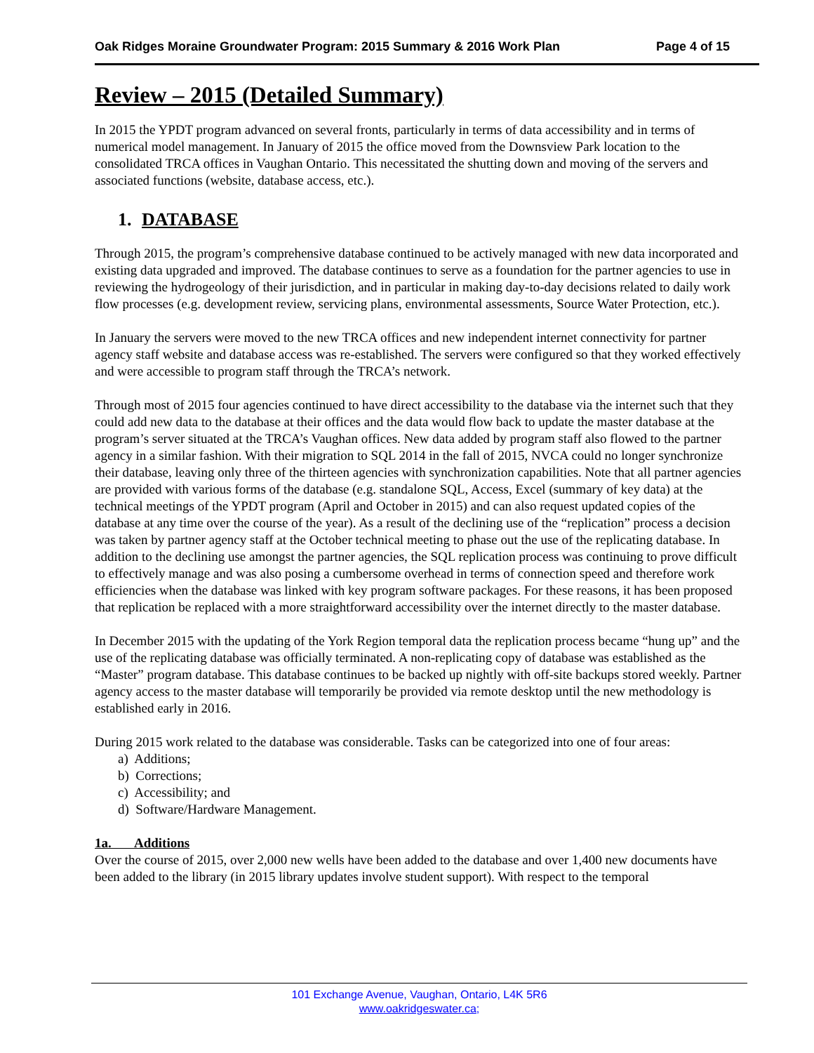Oak Ridges Moraine Groundwater Program: 2015 Summary & 2016 Work Plan Page 4 of 15
Review – 2015 (Detailed Summary)
In 2015 the YPDT program advanced on several fronts, particularly in terms of data accessibility and in terms of numerical model management. In January of 2015 the office moved from the Downsview Park location to the consolidated TRCA offices in Vaughan Ontario. This necessitated the shutting down and moving of the servers and associated functions (website, database access, etc.).
1. DATABASE
Through 2015, the program’s comprehensive database continued to be actively managed with new data incorporated and existing data upgraded and improved. The database continues to serve as a foundation for the partner agencies to use in reviewing the hydrogeology of their jurisdiction, and in particular in making day-to-day decisions related to daily work flow processes (e.g. development review, servicing plans, environmental assessments, Source Water Protection, etc.).
In January the servers were moved to the new TRCA offices and new independent internet connectivity for partner agency staff website and database access was re-established. The servers were configured so that they worked effectively and were accessible to program staff through the TRCA’s network.
Through most of 2015 four agencies continued to have direct accessibility to the database via the internet such that they could add new data to the database at their offices and the data would flow back to update the master database at the program’s server situated at the TRCA’s Vaughan offices. New data added by program staff also flowed to the partner agency in a similar fashion. With their migration to SQL 2014 in the fall of 2015, NVCA could no longer synchronize their database, leaving only three of the thirteen agencies with synchronization capabilities. Note that all partner agencies are provided with various forms of the database (e.g. standalone SQL, Access, Excel (summary of key data) at the technical meetings of the YPDT program (April and October in 2015) and can also request updated copies of the database at any time over the course of the year). As a result of the declining use of the “replication” process a decision was taken by partner agency staff at the October technical meeting to phase out the use of the replicating database. In addition to the declining use amongst the partner agencies, the SQL replication process was continuing to prove difficult to effectively manage and was also posing a cumbersome overhead in terms of connection speed and therefore work efficiencies when the database was linked with key program software packages. For these reasons, it has been proposed that replication be replaced with a more straightforward accessibility over the internet directly to the master database.
In December 2015 with the updating of the York Region temporal data the replication process became “hung up” and the use of the replicating database was officially terminated. A non-replicating copy of database was established as the “Master” program database. This database continues to be backed up nightly with off-site backups stored weekly. Partner agency access to the master database will temporarily be provided via remote desktop until the new methodology is established early in 2016.
During 2015 work related to the database was considerable. Tasks can be categorized into one of four areas:
a) Additions;
b) Corrections;
c) Accessibility; and
d) Software/Hardware Management.
1a. Additions
Over the course of 2015, over 2,000 new wells have been added to the database and over 1,400 new documents have been added to the library (in 2015 library updates involve student support). With respect to the temporal
101 Exchange Avenue, Vaughan, Ontario, L4K 5R6
www.oakridgeswater.ca;